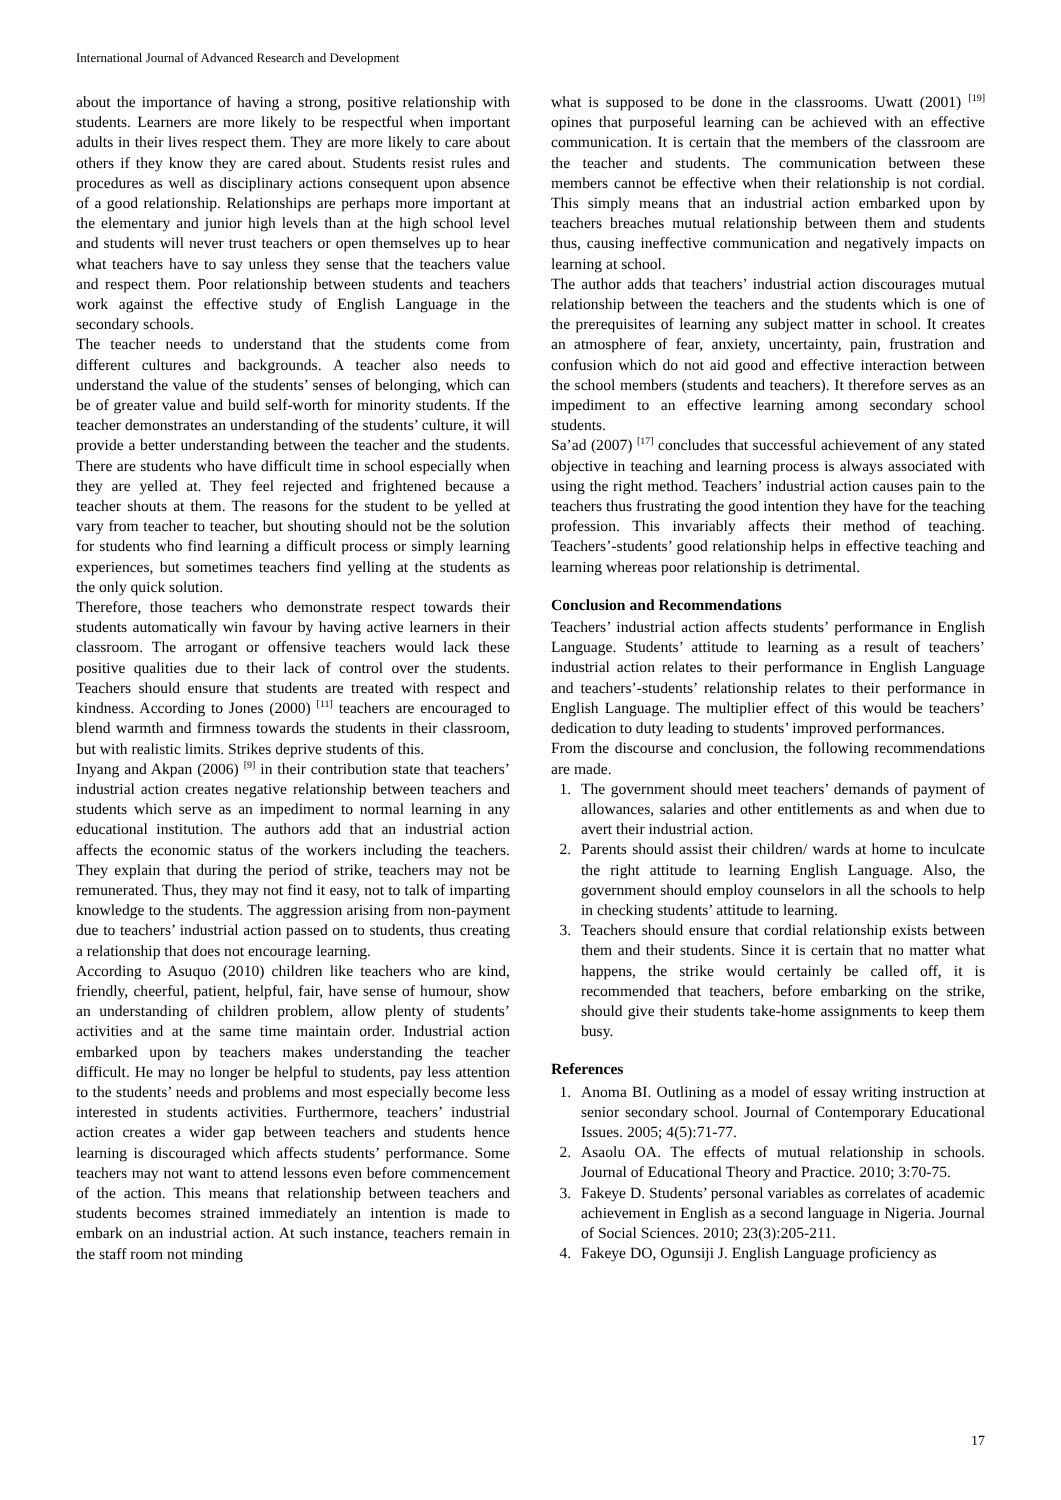International Journal of Advanced Research and Development
about the importance of having a strong, positive relationship with students. Learners are more likely to be respectful when important adults in their lives respect them. They are more likely to care about others if they know they are cared about. Students resist rules and procedures as well as disciplinary actions consequent upon absence of a good relationship. Relationships are perhaps more important at the elementary and junior high levels than at the high school level and students will never trust teachers or open themselves up to hear what teachers have to say unless they sense that the teachers value and respect them. Poor relationship between students and teachers work against the effective study of English Language in the secondary schools.
The teacher needs to understand that the students come from different cultures and backgrounds. A teacher also needs to understand the value of the students’ senses of belonging, which can be of greater value and build self-worth for minority students. If the teacher demonstrates an understanding of the students’ culture, it will provide a better understanding between the teacher and the students. There are students who have difficult time in school especially when they are yelled at. They feel rejected and frightened because a teacher shouts at them. The reasons for the student to be yelled at vary from teacher to teacher, but shouting should not be the solution for students who find learning a difficult process or simply learning experiences, but sometimes teachers find yelling at the students as the only quick solution.
Therefore, those teachers who demonstrate respect towards their students automatically win favour by having active learners in their classroom. The arrogant or offensive teachers would lack these positive qualities due to their lack of control over the students. Teachers should ensure that students are treated with respect and kindness. According to Jones (2000) <sup>[11]</sup> teachers are encouraged to blend warmth and firmness towards the students in their classroom, but with realistic limits. Strikes deprive students of this.
Inyang and Akpan (2006) <sup>[9]</sup> in their contribution state that teachers’ industrial action creates negative relationship between teachers and students which serve as an impediment to normal learning in any educational institution. The authors add that an industrial action affects the economic status of the workers including the teachers. They explain that during the period of strike, teachers may not be remunerated. Thus, they may not find it easy, not to talk of imparting knowledge to the students. The aggression arising from non-payment due to teachers’ industrial action passed on to students, thus creating a relationship that does not encourage learning.
According to Asuquo (2010) children like teachers who are kind, friendly, cheerful, patient, helpful, fair, have sense of humour, show an understanding of children problem, allow plenty of students’ activities and at the same time maintain order. Industrial action embarked upon by teachers makes understanding the teacher difficult. He may no longer be helpful to students, pay less attention to the students’ needs and problems and most especially become less interested in students activities. Furthermore, teachers’ industrial action creates a wider gap between teachers and students hence learning is discouraged which affects students’ performance. Some teachers may not want to attend lessons even before commencement of the action. This means that relationship between teachers and students becomes strained immediately an intention is made to embark on an industrial action. At such instance, teachers remain in the staff room not minding
what is supposed to be done in the classrooms. Uwatt (2001) <sup>[19]</sup> opines that purposeful learning can be achieved with an effective communication. It is certain that the members of the classroom are the teacher and students. The communication between these members cannot be effective when their relationship is not cordial. This simply means that an industrial action embarked upon by teachers breaches mutual relationship between them and students thus, causing ineffective communication and negatively impacts on learning at school.
The author adds that teachers’ industrial action discourages mutual relationship between the teachers and the students which is one of the prerequisites of learning any subject matter in school. It creates an atmosphere of fear, anxiety, uncertainty, pain, frustration and confusion which do not aid good and effective interaction between the school members (students and teachers). It therefore serves as an impediment to an effective learning among secondary school students.
Sa’ad (2007) <sup>[17]</sup> concludes that successful achievement of any stated objective in teaching and learning process is always associated with using the right method. Teachers’ industrial action causes pain to the teachers thus frustrating the good intention they have for the teaching profession. This invariably affects their method of teaching. Teachers’-students’ good relationship helps in effective teaching and learning whereas poor relationship is detrimental.
Conclusion and Recommendations
Teachers’ industrial action affects students’ performance in English Language. Students’ attitude to learning as a result of teachers’ industrial action relates to their performance in English Language and teachers’-students’ relationship relates to their performance in English Language. The multiplier effect of this would be teachers’ dedication to duty leading to students’ improved performances.
From the discourse and conclusion, the following recommendations are made.
1. The government should meet teachers’ demands of payment of allowances, salaries and other entitlements as and when due to avert their industrial action.
2. Parents should assist their children/ wards at home to inculcate the right attitude to learning English Language. Also, the government should employ counselors in all the schools to help in checking students’ attitude to learning.
3. Teachers should ensure that cordial relationship exists between them and their students. Since it is certain that no matter what happens, the strike would certainly be called off, it is recommended that teachers, before embarking on the strike, should give their students take-home assignments to keep them busy.
References
1. Anoma BI. Outlining as a model of essay writing instruction at senior secondary school. Journal of Contemporary Educational Issues. 2005; 4(5):71-77.
2. Asaolu OA. The effects of mutual relationship in schools. Journal of Educational Theory and Practice. 2010; 3:70-75.
3. Fakeye D. Students’ personal variables as correlates of academic achievement in English as a second language in Nigeria. Journal of Social Sciences. 2010; 23(3):205-211.
4. Fakeye DO, Ogunsiji J. English Language proficiency as
17